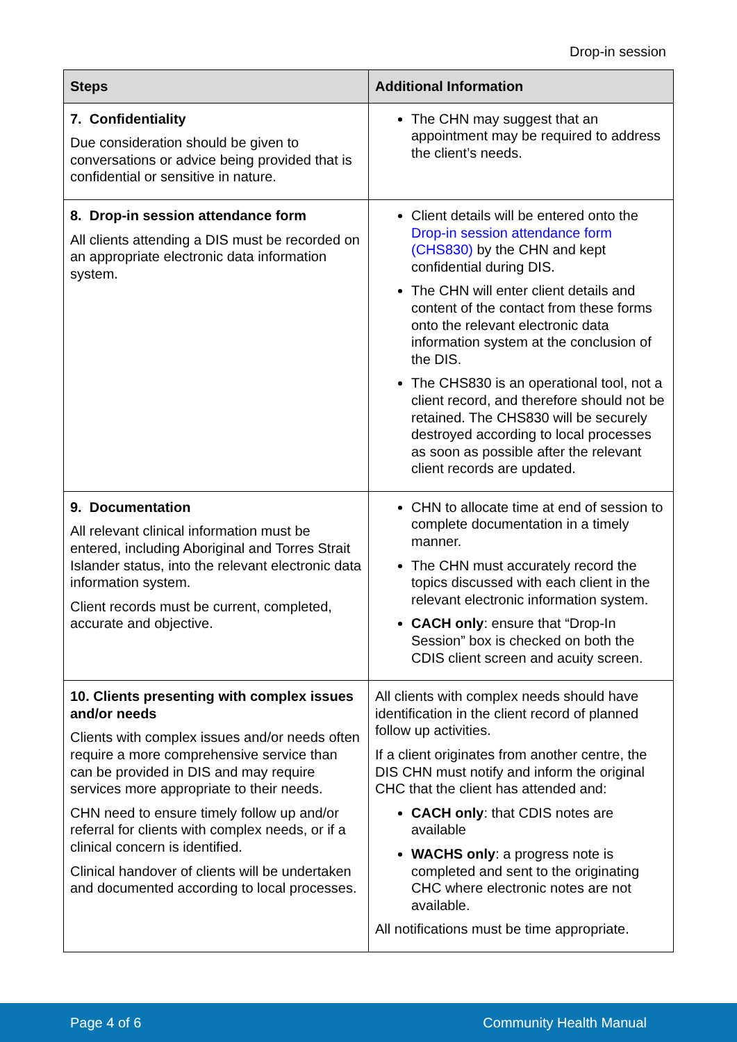Drop-in session
| Steps | Additional Information |
| --- | --- |
| 7. Confidentiality Due consideration should be given to conversations or advice being provided that is confidential or sensitive in nature. | The CHN may suggest that an appointment may be required to address the client’s needs. |
| 8. Drop-in session attendance form All clients attending a DIS must be recorded on an appropriate electronic data information system. | Client details will be entered onto the Drop-in session attendance form (CHS830) by the CHN and kept confidential during DIS. The CHN will enter client details and content of the contact from these forms onto the relevant electronic data information system at the conclusion of the DIS. The CHS830 is an operational tool, not a client record, and therefore should not be retained. The CHS830 will be securely destroyed according to local processes as soon as possible after the relevant client records are updated. |
| 9. Documentation All relevant clinical information must be entered, including Aboriginal and Torres Strait Islander status, into the relevant electronic data information system. Client records must be current, completed, accurate and objective. | CHN to allocate time at end of session to complete documentation in a timely manner. The CHN must accurately record the topics discussed with each client in the relevant electronic information system. CACH only : ensure that “Drop-In Session” box is checked on both the CDIS client screen and acuity screen. |
| 10. Clients presenting with complex issues and/or needs Clients with complex issues and/or needs often require a more comprehensive service than can be provided in DIS and may require services more appropriate to their needs. CHN need to ensure timely follow up and/or referral for clients with complex needs, or if a clinical concern is identified. Clinical handover of clients will be undertaken and documented according to local processes. | All clients with complex needs should have identification in the client record of planned follow up activities. If a client originates from another centre, the DIS CHN must notify and inform the original CHC that the client has attended and: CACH only : that CDIS notes are available WACHS only : a progress note is completed and sent to the originating CHC where electronic notes are not available. All notifications must be time appropriate. |
Page 4 of 6 Community Health Manual